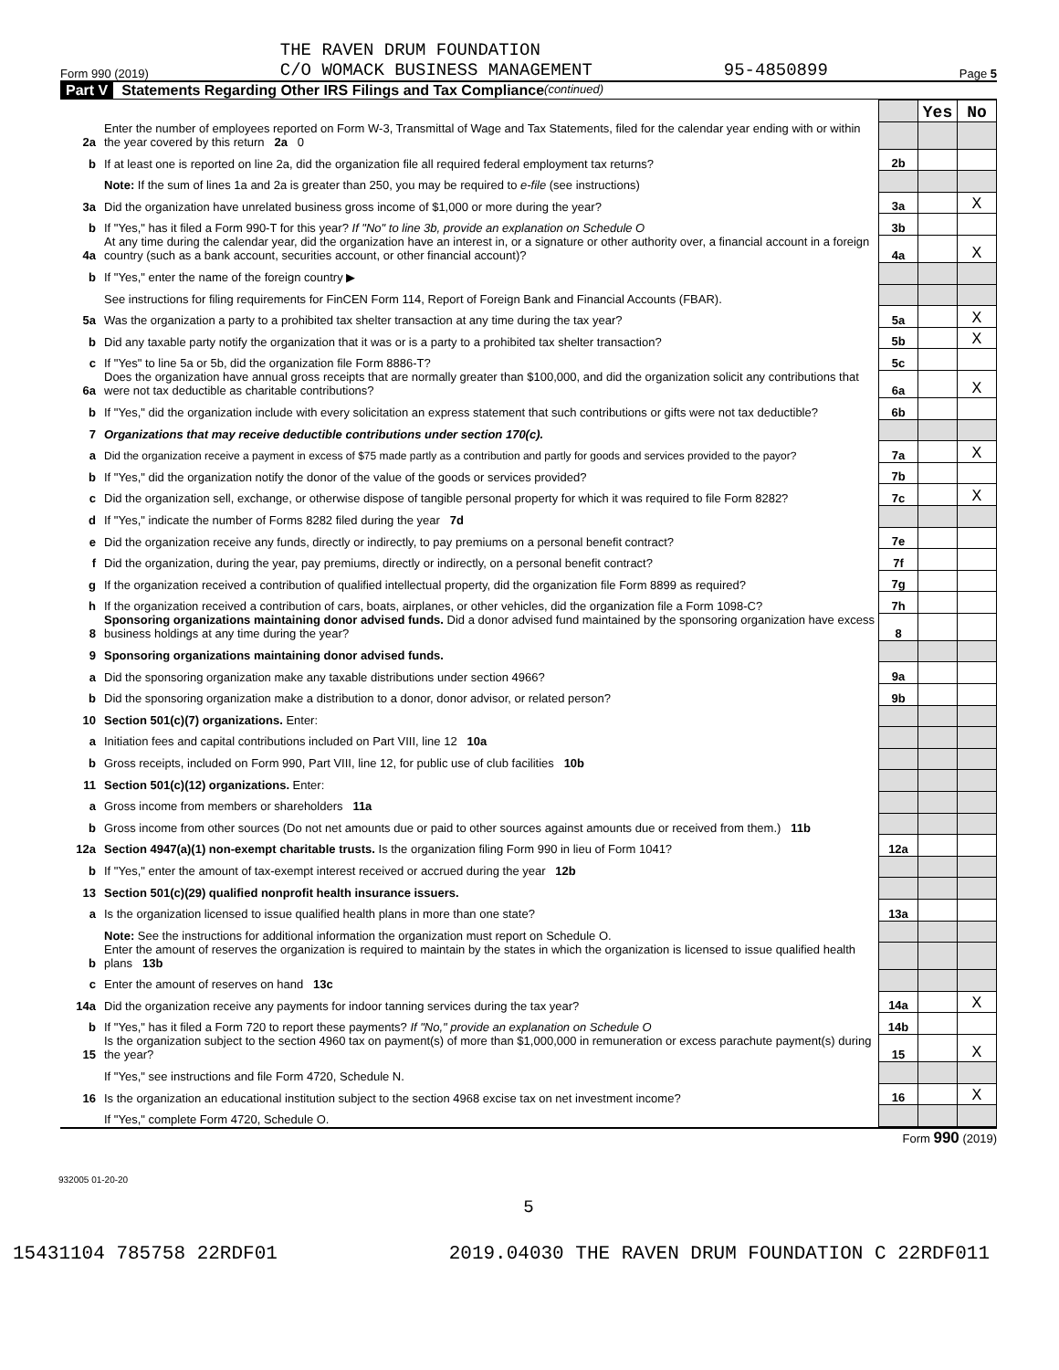Form 990 (2019) THE RAVEN DRUM FOUNDATION
C/O WOMACK BUSINESS MANAGEMENT 95-4850899 Page 5
Part V Statements Regarding Other IRS Filings and Tax Compliance (continued)
| | | | Yes | No |
| 2a | Enter the number of employees reported on Form W-3, Transmittal of Wage and Tax Statements, filed for the calendar year ending with or within the year covered by this return 2a 0 | | | |
| b | If at least one is reported on line 2a, did the organization file all required federal employment tax returns? | 2b | | |
| | Note: If the sum of lines 1a and 2a is greater than 250, you may be required to e-file (see instructions) | | | |
| 3a | Did the organization have unrelated business gross income of $1,000 or more during the year? | 3a | | X |
| b | If "Yes," has it filed a Form 990-T for this year? If "No" to line 3b, provide an explanation on Schedule O | 3b | | |
| 4a | At any time during the calendar year, did the organization have an interest in, or a signature or other authority over, a financial account in a foreign country (such as a bank account, securities account, or other financial account)? | 4a | | X |
| b | If "Yes," enter the name of the foreign country ▶ | | | |
| | See instructions for filing requirements for FinCEN Form 114, Report of Foreign Bank and Financial Accounts (FBAR). | | | |
| 5a | Was the organization a party to a prohibited tax shelter transaction at any time during the tax year? | 5a | | X |
| b | Did any taxable party notify the organization that it was or is a party to a prohibited tax shelter transaction? | 5b | | X |
| c | If "Yes" to line 5a or 5b, did the organization file Form 8886-T? | 5c | | |
| 6a | Does the organization have annual gross receipts that are normally greater than $100,000, and did the organization solicit any contributions that were not tax deductible as charitable contributions? | 6a | | X |
| b | If "Yes," did the organization include with every solicitation an express statement that such contributions or gifts were not tax deductible? | 6b | | |
| 7 | Organizations that may receive deductible contributions under section 170(c). | | | |
| a | Did the organization receive a payment in excess of $75 made partly as a contribution and partly for goods and services provided to the payor? | 7a | | X |
| b | If "Yes," did the organization notify the donor of the value of the goods or services provided? | 7b | | |
| c | Did the organization sell, exchange, or otherwise dispose of tangible personal property for which it was required to file Form 8282? | 7c | | X |
| d | If "Yes," indicate the number of Forms 8282 filed during the year 7d | | | |
| e | Did the organization receive any funds, directly or indirectly, to pay premiums on a personal benefit contract? | 7e | | |
| f | Did the organization, during the year, pay premiums, directly or indirectly, on a personal benefit contract? | 7f | | |
| g | If the organization received a contribution of qualified intellectual property, did the organization file Form 8899 as required? | 7g | | |
| h | If the organization received a contribution of cars, boats, airplanes, or other vehicles, did the organization file a Form 1098-C? | 7h | | |
| 8 | Sponsoring organizations maintaining donor advised funds. Did a donor advised fund maintained by the sponsoring organization have excess business holdings at any time during the year? | 8 | | |
| 9 | Sponsoring organizations maintaining donor advised funds. | | | |
| a | Did the sponsoring organization make any taxable distributions under section 4966? | 9a | | |
| b | Did the sponsoring organization make a distribution to a donor, donor advisor, or related person? | 9b | | |
| 10 | Section 501(c)(7) organizations. Enter: | | | |
| a | Initiation fees and capital contributions included on Part VIII, line 12 10a | | | |
| b | Gross receipts, included on Form 990, Part VIII, line 12, for public use of club facilities 10b | | | |
| 11 | Section 501(c)(12) organizations. Enter: | | | |
| a | Gross income from members or shareholders 11a | | | |
| b | Gross income from other sources (Do not net amounts due or paid to other sources against amounts due or received from them.) 11b | | | |
| 12a | Section 4947(a)(1) non-exempt charitable trusts. Is the organization filing Form 990 in lieu of Form 1041? | 12a | | |
| b | If "Yes," enter the amount of tax-exempt interest received or accrued during the year 12b | | | |
| 13 | Section 501(c)(29) qualified nonprofit health insurance issuers. | | | |
| a | Is the organization licensed to issue qualified health plans in more than one state? | 13a | | |
| | Note: See the instructions for additional information the organization must report on Schedule O. | | | |
| b | Enter the amount of reserves the organization is required to maintain by the states in which the organization is licensed to issue qualified health plans 13b | | | |
| c | Enter the amount of reserves on hand 13c | | | |
| 14a | Did the organization receive any payments for indoor tanning services during the tax year? | 14a | | X |
| b | If "Yes," has it filed a Form 720 to report these payments? If "No," provide an explanation on Schedule O | 14b | | |
| 15 | Is the organization subject to the section 4960 tax on payment(s) of more than $1,000,000 in remuneration or excess parachute payment(s) during the year? | 15 | | X |
| | If "Yes," see instructions and file Form 4720, Schedule N. | | | |
| 16 | Is the organization an educational institution subject to the section 4968 excise tax on net investment income? | 16 | | X |
| | If "Yes," complete Form 4720, Schedule O. | | | |
Form 990 (2019)
932005 01-20-20
5
15431104 785758 22RDF01 2019.04030 THE RAVEN DRUM FOUNDATION C 22RDF011